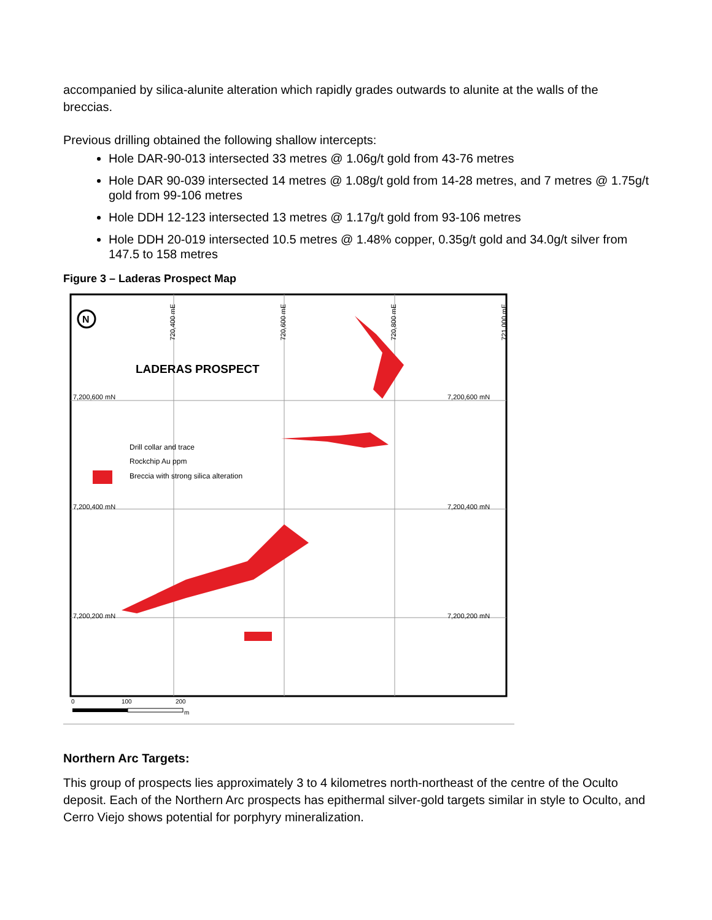accompanied by silica-alunite alteration which rapidly grades outwards to alunite at the walls of the breccias.
Previous drilling obtained the following shallow intercepts:
Hole DAR-90-013 intersected 33 metres @ 1.06g/t gold from 43-76 metres
Hole DAR 90-039 intersected 14 metres @ 1.08g/t gold from 14-28 metres, and 7 metres @ 1.75g/t gold from 99-106 metres
Hole DDH 12-123 intersected 13 metres @ 1.17g/t gold from 93-106 metres
Hole DDH 20-019 intersected 10.5 metres @ 1.48% copper, 0.35g/t gold and 34.0g/t silver from 147.5 to 158 metres
Figure 3 – Laderas Prospect Map
LADERAS PROSPECT
7,200,600 mN
7,200,600 mN
7,200,400 mN
7,200,400 mN
7,200,200 mN
7,200,200 mN
720,400 mE
720,600 mE
720,800 mE
721,000 mE
N
Drill collar and trace
Rockchip Au ppm
Breccia with strong silica alteration
0
100
200
m
Northern Arc Targets:
This group of prospects lies approximately 3 to 4 kilometres north-northeast of the centre of the Oculto deposit. Each of the Northern Arc prospects has epithermal silver-gold targets similar in style to Oculto, and Cerro Viejo shows potential for porphyry mineralization.